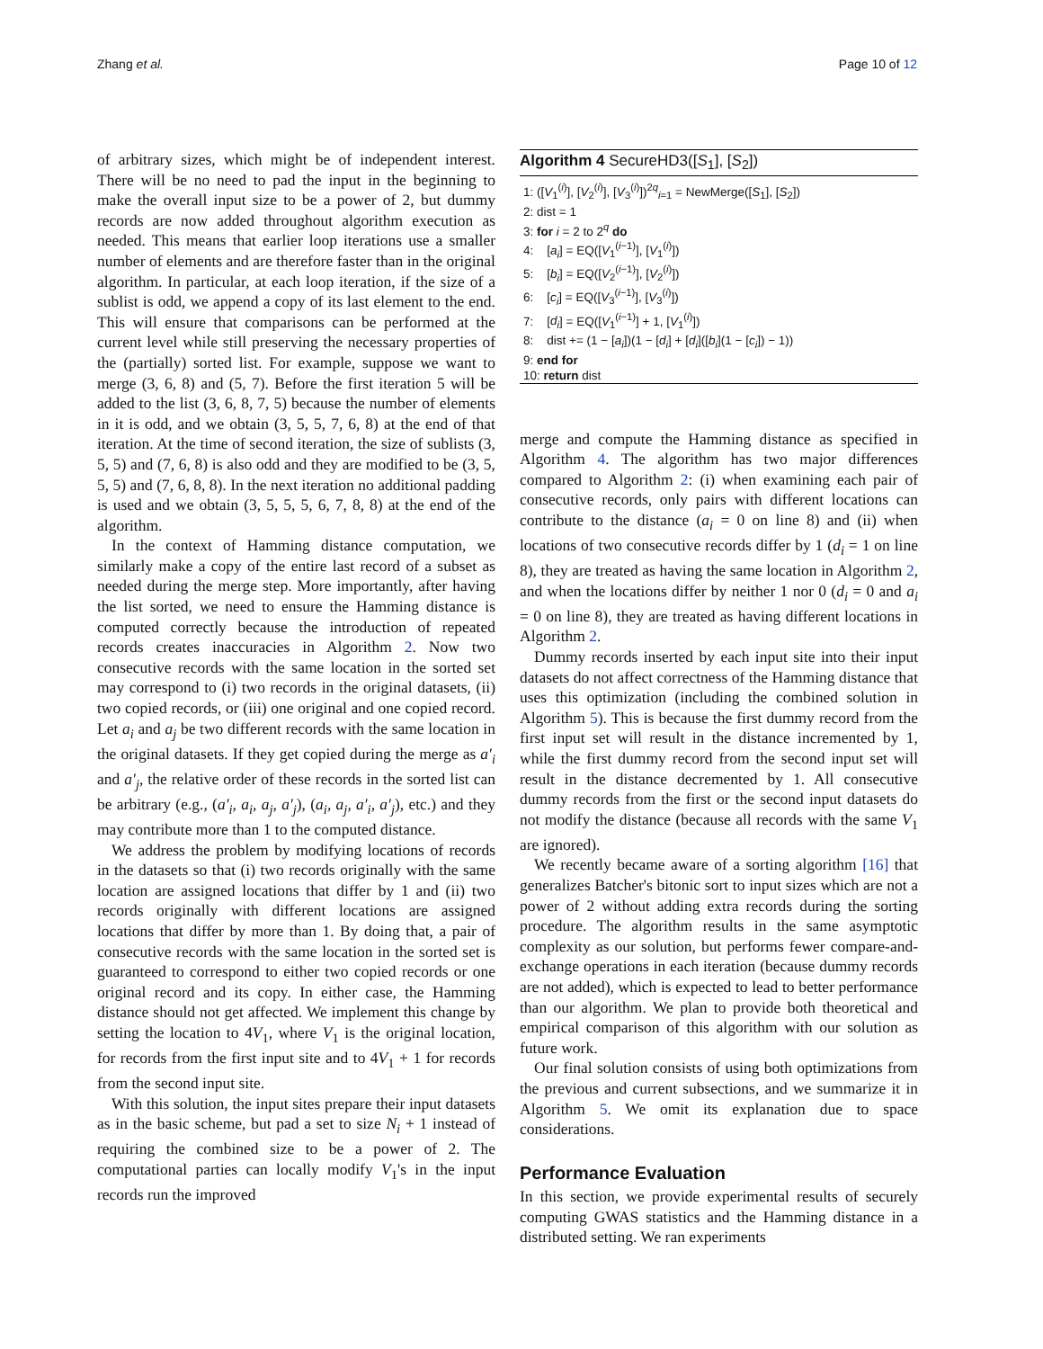Zhang et al. Page 10 of 12
of arbitrary sizes, which might be of independent interest. There will be no need to pad the input in the beginning to make the overall input size to be a power of 2, but dummy records are now added throughout algorithm execution as needed. This means that earlier loop iterations use a smaller number of elements and are therefore faster than in the original algorithm. In particular, at each loop iteration, if the size of a sublist is odd, we append a copy of its last element to the end. This will ensure that comparisons can be performed at the current level while still preserving the necessary properties of the (partially) sorted list. For example, suppose we want to merge (3, 6, 8) and (5, 7). Before the first iteration 5 will be added to the list (3, 6, 8, 7, 5) because the number of elements in it is odd, and we obtain (3, 5, 5, 7, 6, 8) at the end of that iteration. At the time of second iteration, the size of sublists (3, 5, 5) and (7, 6, 8) is also odd and they are modified to be (3, 5, 5, 5) and (7, 6, 8, 8). In the next iteration no additional padding is used and we obtain (3, 5, 5, 5, 6, 7, 8, 8) at the end of the algorithm.
In the context of Hamming distance computation, we similarly make a copy of the entire last record of a subset as needed during the merge step. More importantly, after having the list sorted, we need to ensure the Hamming distance is computed correctly because the introduction of repeated records creates inaccuracies in Algorithm 2. Now two consecutive records with the same location in the sorted set may correspond to (i) two records in the original datasets, (ii) two copied records, or (iii) one original and one copied record. Let a<sub>i</sub> and a<sub>j</sub> be two different records with the same location in the original datasets. If they get copied during the merge as a′<sub>i</sub> and a′<sub>j</sub>, the relative order of these records in the sorted list can be arbitrary (e.g., (a′<sub>i</sub>, a<sub>i</sub>, a<sub>j</sub>, a′<sub>j</sub>), (a<sub>i</sub>, a<sub>j</sub>, a′<sub>i</sub>, a′<sub>j</sub>), etc.) and they may contribute more than 1 to the computed distance.
We address the problem by modifying locations of records in the datasets so that (i) two records originally with the same location are assigned locations that differ by 1 and (ii) two records originally with different locations are assigned locations that differ by more than 1. By doing that, a pair of consecutive records with the same location in the sorted set is guaranteed to correspond to either two copied records or one original record and its copy. In either case, the Hamming distance should not get affected. We implement this change by setting the location to 4V<sub>1</sub>, where V<sub>1</sub> is the original location, for records from the first input site and to 4V<sub>1</sub> + 1 for records from the second input site.
With this solution, the input sites prepare their input datasets as in the basic scheme, but pad a set to size N<sub>i</sub> + 1 instead of requiring the combined size to be a power of 2. The computational parties can locally modify V<sub>1</sub>'s in the input records run the improved
Algorithm 4 SecureHD3([S<sub>1</sub>], [S<sub>2</sub>])
1: ([V<sub>1</sub><sup>(i)</sup>], [V<sub>2</sub><sup>(i)</sup>], [V<sub>3</sub><sup>(i)</sup>])<sup>2q</sup><sub>i=1</sub> = NewMerge([S<sub>1</sub>], [S<sub>2</sub>])
2: dist = 1
3: for i = 2 to 2<sup>q</sup> do
4: [a<sub>i</sub>] = EQ([V<sub>1</sub><sup>(i−1)</sup>], [V<sub>1</sub><sup>(i)</sup>])
5: [b<sub>i</sub>] = EQ([V<sub>2</sub><sup>(i−1)</sup>], [V<sub>2</sub><sup>(i)</sup>])
6: [c<sub>i</sub>] = EQ([V<sub>3</sub><sup>(i−1)</sup>], [V<sub>3</sub><sup>(i)</sup>])
7: [d<sub>i</sub>] = EQ([V<sub>1</sub><sup>(i−1)</sup>] + 1, [V<sub>1</sub><sup>(i)</sup>])
8: dist += (1 − [a<sub>i</sub>])(1 − [d<sub>i</sub>] + [d<sub>i</sub>]([b<sub>i</sub>](1 − [c<sub>i</sub>]) − 1))
9: end for
10: return dist
merge and compute the Hamming distance as specified in Algorithm 4. The algorithm has two major differences compared to Algorithm 2: (i) when examining each pair of consecutive records, only pairs with different locations can contribute to the distance (a<sub>i</sub> = 0 on line 8) and (ii) when locations of two consecutive records differ by 1 (d<sub>i</sub> = 1 on line 8), they are treated as having the same location in Algorithm 2, and when the locations differ by neither 1 nor 0 (d<sub>i</sub> = 0 and a<sub>i</sub> = 0 on line 8), they are treated as having different locations in Algorithm 2.
Dummy records inserted by each input site into their input datasets do not affect correctness of the Hamming distance that uses this optimization (including the combined solution in Algorithm 5). This is because the first dummy record from the first input set will result in the distance incremented by 1, while the first dummy record from the second input set will result in the distance decremented by 1. All consecutive dummy records from the first or the second input datasets do not modify the distance (because all records with the same V<sub>1</sub> are ignored).
We recently became aware of a sorting algorithm [16] that generalizes Batcher's bitonic sort to input sizes which are not a power of 2 without adding extra records during the sorting procedure. The algorithm results in the same asymptotic complexity as our solution, but performs fewer compare-and-exchange operations in each iteration (because dummy records are not added), which is expected to lead to better performance than our algorithm. We plan to provide both theoretical and empirical comparison of this algorithm with our solution as future work.
Our final solution consists of using both optimizations from the previous and current subsections, and we summarize it in Algorithm 5. We omit its explanation due to space considerations.
Performance Evaluation
In this section, we provide experimental results of securely computing GWAS statistics and the Hamming distance in a distributed setting. We ran experiments